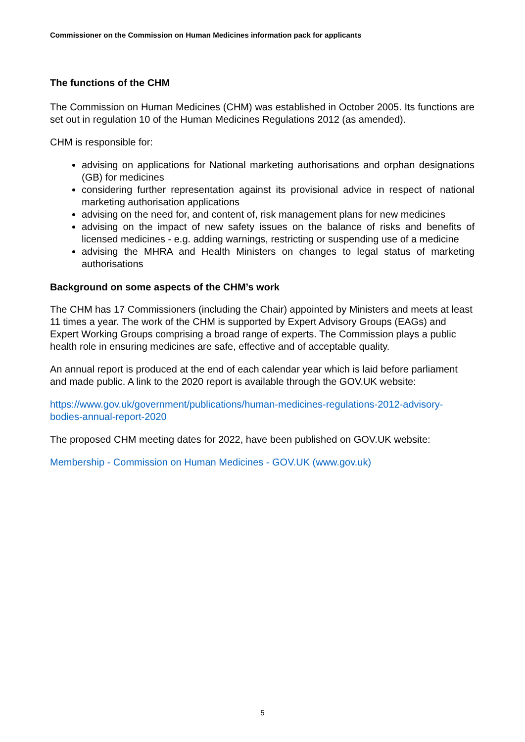Commissioner on the Commission on Human Medicines information pack for applicants
The functions of the CHM
The Commission on Human Medicines (CHM) was established in October 2005. Its functions are set out in regulation 10 of the Human Medicines Regulations 2012 (as amended).
CHM is responsible for:
advising on applications for National marketing authorisations and orphan designations (GB) for medicines
considering further representation against its provisional advice in respect of national marketing authorisation applications
advising on the need for, and content of, risk management plans for new medicines
advising on the impact of new safety issues on the balance of risks and benefits of licensed medicines - e.g. adding warnings, restricting or suspending use of a medicine
advising the MHRA and Health Ministers on changes to legal status of marketing authorisations
Background on some aspects of the CHM’s work
The CHM has 17 Commissioners (including the Chair) appointed by Ministers and meets at least 11 times a year. The work of the CHM is supported by Expert Advisory Groups (EAGs) and Expert Working Groups comprising a broad range of experts. The Commission plays a public health role in ensuring medicines are safe, effective and of acceptable quality.
An annual report is produced at the end of each calendar year which is laid before parliament and made public. A link to the 2020 report is available through the GOV.UK website:
https://www.gov.uk/government/publications/human-medicines-regulations-2012-advisory-bodies-annual-report-2020
The proposed CHM meeting dates for 2022, have been published on GOV.UK website:
Membership - Commission on Human Medicines - GOV.UK (www.gov.uk)
5